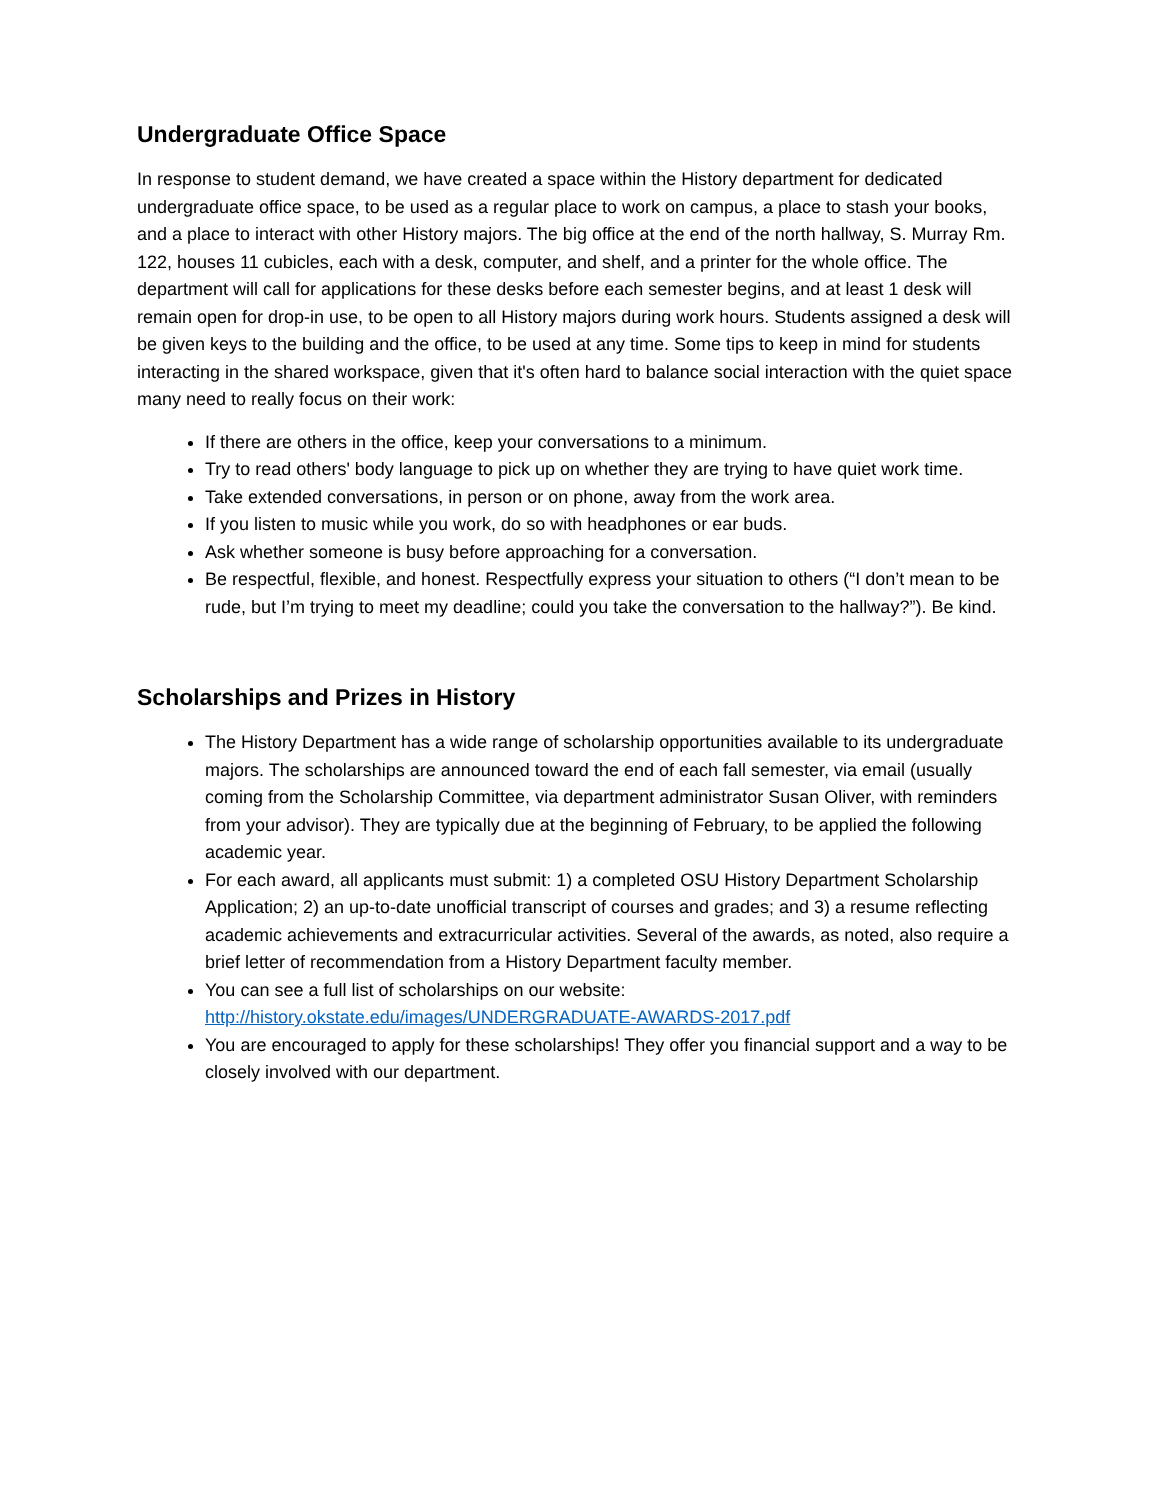Undergraduate Office Space
In response to student demand, we have created a space within the History department for dedicated undergraduate office space, to be used as a regular place to work on campus, a place to stash your books, and a place to interact with other History majors. The big office at the end of the north hallway, S. Murray Rm. 122, houses 11 cubicles, each with a desk, computer, and shelf, and a printer for the whole office. The department will call for applications for these desks before each semester begins, and at least 1 desk will remain open for drop-in use, to be open to all History majors during work hours. Students assigned a desk will be given keys to the building and the office, to be used at any time. Some tips to keep in mind for students interacting in the shared workspace, given that it's often hard to balance social interaction with the quiet space many need to really focus on their work:
If there are others in the office, keep your conversations to a minimum.
Try to read others' body language to pick up on whether they are trying to have quiet work time.
Take extended conversations, in person or on phone, away from the work area.
If you listen to music while you work, do so with headphones or ear buds.
Ask whether someone is busy before approaching for a conversation.
Be respectful, flexible, and honest. Respectfully express your situation to others (“I don’t mean to be rude, but I’m trying to meet my deadline; could you take the conversation to the hallway?”). Be kind.
Scholarships and Prizes in History
The History Department has a wide range of scholarship opportunities available to its undergraduate majors. The scholarships are announced toward the end of each fall semester, via email (usually coming from the Scholarship Committee, via department administrator Susan Oliver, with reminders from your advisor). They are typically due at the beginning of February, to be applied the following academic year.
For each award, all applicants must submit: 1) a completed OSU History Department Scholarship Application; 2) an up-to-date unofficial transcript of courses and grades; and 3) a resume reflecting academic achievements and extracurricular activities. Several of the awards, as noted, also require a brief letter of recommendation from a History Department faculty member.
You can see a full list of scholarships on our website: http://history.okstate.edu/images/UNDERGRADUATE-AWARDS-2017.pdf
You are encouraged to apply for these scholarships! They offer you financial support and a way to be closely involved with our department.